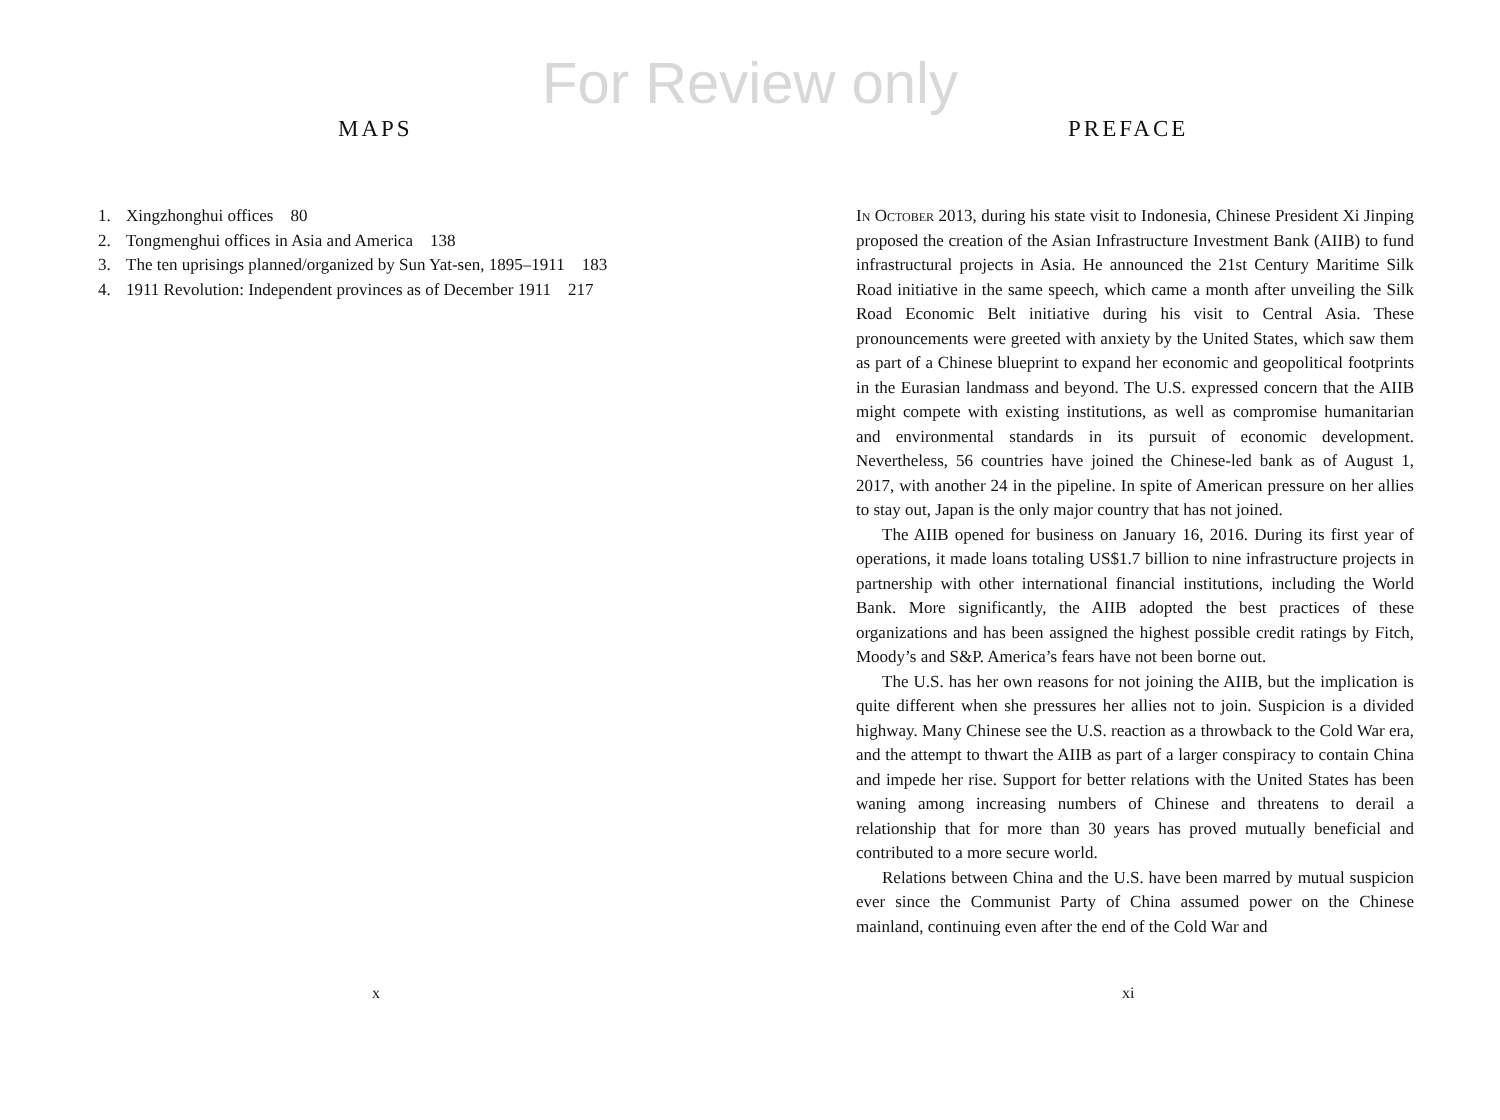For Review only
MAPS
1. Xingzhonghui offices 80
2. Tongmenghui offices in Asia and America 138
3. The ten uprisings planned/organized by Sun Yat-sen, 1895–1911 183
4. 1911 Revolution: Independent provinces as of December 1911 217
x
PREFACE
In October 2013, during his state visit to Indonesia, Chinese President Xi Jinping proposed the creation of the Asian Infrastructure Investment Bank (AIIB) to fund infrastructural projects in Asia. He announced the 21st Century Maritime Silk Road initiative in the same speech, which came a month after unveiling the Silk Road Economic Belt initiative during his visit to Central Asia. These pronouncements were greeted with anxiety by the United States, which saw them as part of a Chinese blueprint to expand her economic and geopolitical footprints in the Eurasian landmass and beyond. The U.S. expressed concern that the AIIB might compete with existing institutions, as well as compromise humanitarian and environmental standards in its pursuit of economic development. Nevertheless, 56 countries have joined the Chinese-led bank as of August 1, 2017, with another 24 in the pipeline. In spite of American pressure on her allies to stay out, Japan is the only major country that has not joined.
The AIIB opened for business on January 16, 2016. During its first year of operations, it made loans totaling US$1.7 billion to nine infrastructure projects in partnership with other international financial institutions, including the World Bank. More significantly, the AIIB adopted the best practices of these organizations and has been assigned the highest possible credit ratings by Fitch, Moody’s and S&P. America’s fears have not been borne out.
The U.S. has her own reasons for not joining the AIIB, but the implication is quite different when she pressures her allies not to join. Suspicion is a divided highway. Many Chinese see the U.S. reaction as a throwback to the Cold War era, and the attempt to thwart the AIIB as part of a larger conspiracy to contain China and impede her rise. Support for better relations with the United States has been waning among increasing numbers of Chinese and threatens to derail a relationship that for more than 30 years has proved mutually beneficial and contributed to a more secure world.
Relations between China and the U.S. have been marred by mutual suspicion ever since the Communist Party of China assumed power on the Chinese mainland, continuing even after the end of the Cold War and
xi